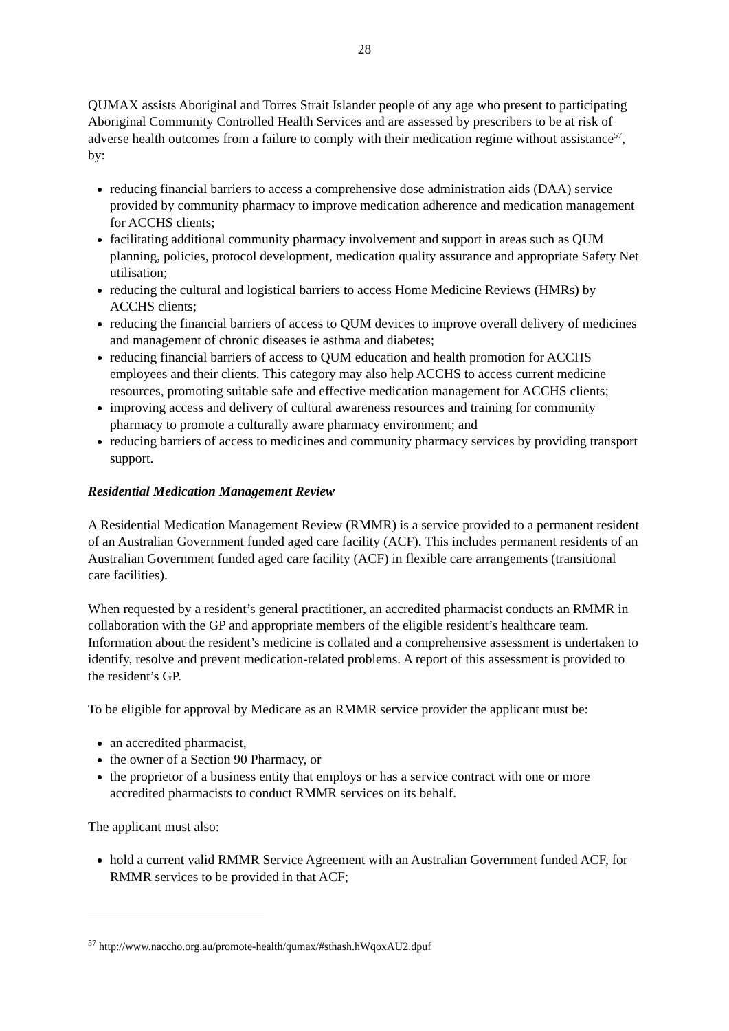28
QUMAX assists Aboriginal and Torres Strait Islander people of any age who present to participating Aboriginal Community Controlled Health Services and are assessed by prescribers to be at risk of adverse health outcomes from a failure to comply with their medication regime without assistance<sup>57</sup>, by:
reducing financial barriers to access a comprehensive dose administration aids (DAA) service provided by community pharmacy to improve medication adherence and medication management for ACCHS clients;
facilitating additional community pharmacy involvement and support in areas such as QUM planning, policies, protocol development, medication quality assurance and appropriate Safety Net utilisation;
reducing the cultural and logistical barriers to access Home Medicine Reviews (HMRs) by ACCHS clients;
reducing the financial barriers of access to QUM devices to improve overall delivery of medicines and management of chronic diseases ie asthma and diabetes;
reducing financial barriers of access to QUM education and health promotion for ACCHS employees and their clients. This category may also help ACCHS to access current medicine resources, promoting suitable safe and effective medication management for ACCHS clients;
improving access and delivery of cultural awareness resources and training for community pharmacy to promote a culturally aware pharmacy environment; and
reducing barriers of access to medicines and community pharmacy services by providing transport support.
Residential Medication Management Review
A Residential Medication Management Review (RMMR) is a service provided to a permanent resident of an Australian Government funded aged care facility (ACF). This includes permanent residents of an Australian Government funded aged care facility (ACF) in flexible care arrangements (transitional care facilities).
When requested by a resident’s general practitioner, an accredited pharmacist conducts an RMMR in collaboration with the GP and appropriate members of the eligible resident’s healthcare team. Information about the resident’s medicine is collated and a comprehensive assessment is undertaken to identify, resolve and prevent medication-related problems. A report of this assessment is provided to the resident’s GP.
To be eligible for approval by Medicare as an RMMR service provider the applicant must be:
an accredited pharmacist,
the owner of a Section 90 Pharmacy, or
the proprietor of a business entity that employs or has a service contract with one or more accredited pharmacists to conduct RMMR services on its behalf.
The applicant must also:
hold a current valid RMMR Service Agreement with an Australian Government funded ACF, for RMMR services to be provided in that ACF;
<sup>57</sup> http://www.naccho.org.au/promote-health/qumax/#sthash.hWqoxAU2.dpuf